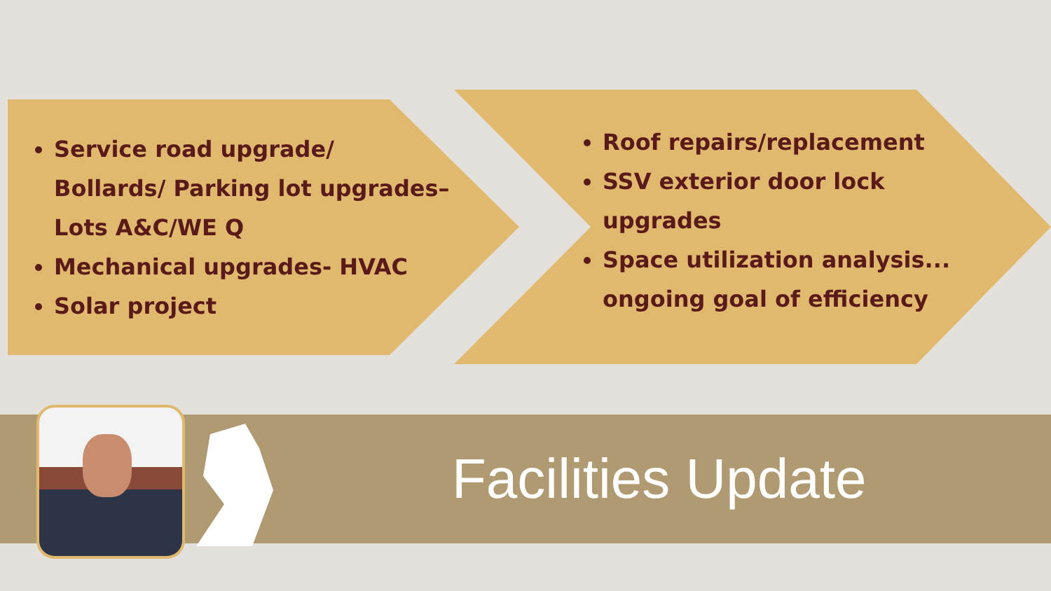Service road upgrade/ Bollards/ Parking lot upgrades– Lots A&C/WE Q
Mechanical upgrades- HVAC
Solar project
Roof repairs/replacement
SSV exterior door lock upgrades
Space utilization analysis... ongoing goal of efficiency
Facilities Update